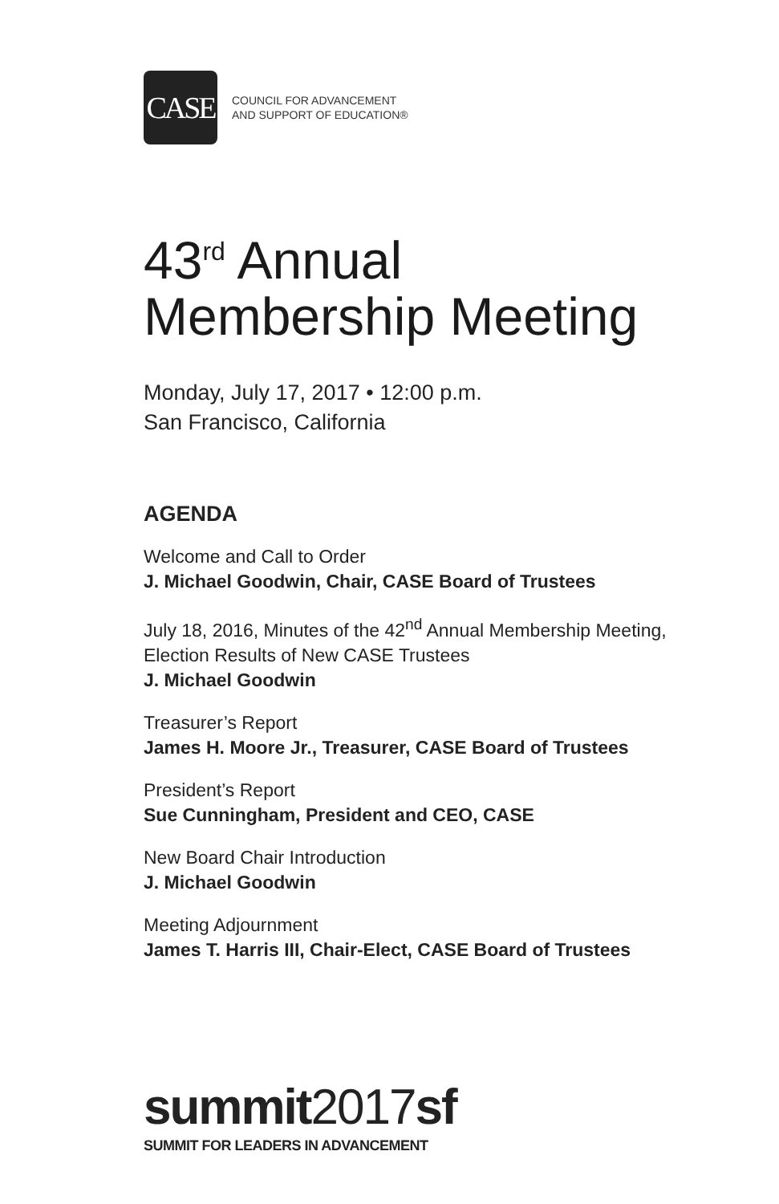CASE
COUNCIL FOR ADVANCEMENT
AND SUPPORT OF EDUCATION®
43<sup>rd</sup> Annual
Membership Meeting
Monday, July 17, 2017 • 12:00 p.m.
San Francisco, California
AGENDA
Welcome and Call to Order
J. Michael Goodwin, Chair, CASE Board of Trustees
July 18, 2016, Minutes of the 42<sup>nd</sup> Annual Membership Meeting,
Election Results of New CASE Trustees
J. Michael Goodwin
Treasurer’s Report
James H. Moore Jr., Treasurer, CASE Board of Trustees
President’s Report
Sue Cunningham, President and CEO, CASE
New Board Chair Introduction
J. Michael Goodwin
Meeting Adjournment
James T. Harris III, Chair-Elect, CASE Board of Trustees
summit2017sf
SUMMIT FOR LEADERS IN ADVANCEMENT